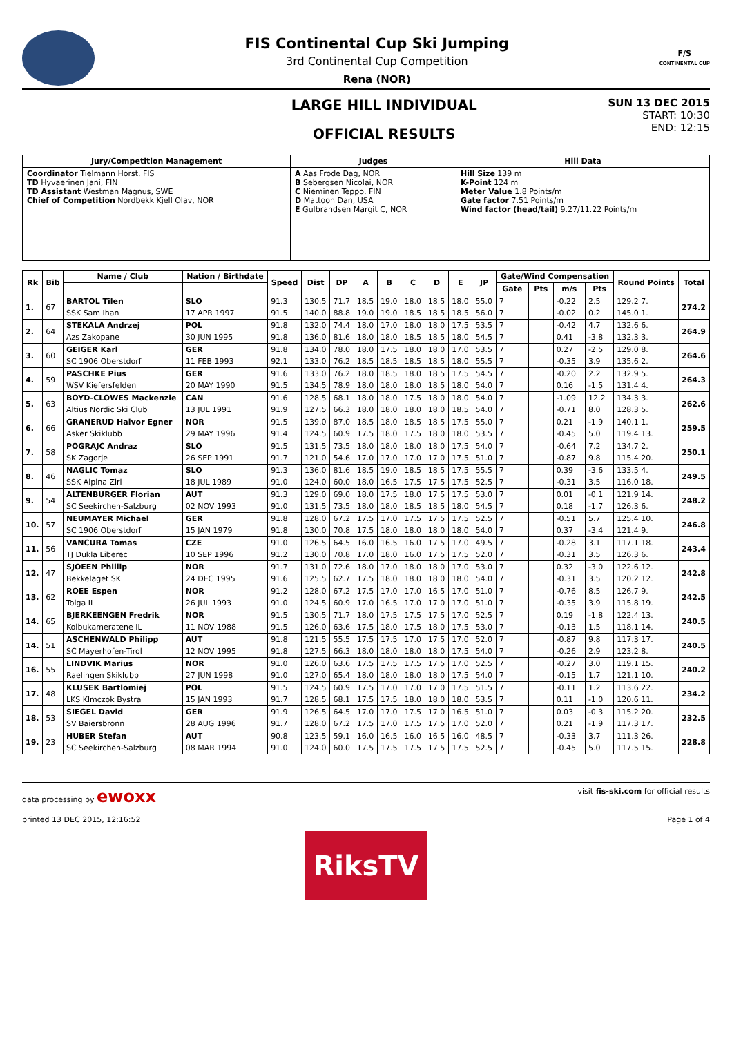FIS Continental Cup Ski Jumping
3rd Continental Cup Competition
Rena (NOR)
F/S
CONTINENTAL CUP
LARGE HILL INDIVIDUAL
OFFICIAL RESULTS
SUN 13 DEC 2015
START: 10:30
END: 12:15
| Jury/Competition Management | Judges | Hill Data |
| --- | --- | --- |
| Coordinator Tielmann Horst, FIS TD Hyvaerinen Jani, FIN TD Assistant Westman Magnus, SWE Chief of Competition Nordbekk Kjell Olav, NOR | A Aas Frode Dag, NOR B Sebergsen Nicolai, NOR C Nieminen Teppo, FIN D Mattoon Dan, USA E Gulbrandsen Margit C, NOR | Hill Size 139 m K-Point 124 m Meter Value 1.8 Points/m Gate factor 7.51 Points/m Wind factor (head/tail) 9.27/11.22 Points/m |
| Rk | Bib | Name / Club | Nation / Birthdate | Speed | Dist | DP | A | B | C | D | E | JP | Gate/Wind Compensation | | | | Round Points | Total |
| --- | --- | --- | --- | --- | --- | --- | --- | --- | --- | --- | --- | --- | --- | --- | --- | --- | --- | --- |
| | | | | | | | | | | | | | Gate | Pts | m/s | Pts | | |
| 1. | 67 | BARTOL Tilen | SLO | 91.3 | 130.5 | 71.7 | 18.5 | 19.0 | 18.0 | 18.5 | 18.0 | 55.0 | 7 | | -0.22 | 2.5 | 129.2 7. | 274.2 |
| | | SSK Sam Ihan | 17 APR 1997 | 91.5 | 140.0 | 88.8 | 19.0 | 19.0 | 18.5 | 18.5 | 18.5 | 56.0 | 7 | | -0.02 | 0.2 | 145.0 1. | |
| 2. | 64 | STEKALA Andrzej | POL | 91.8 | 132.0 | 74.4 | 18.0 | 17.0 | 18.0 | 18.0 | 17.5 | 53.5 | 7 | | -0.42 | 4.7 | 132.6 6. | 264.9 |
| | | Azs Zakopane | 30 JUN 1995 | 91.8 | 136.0 | 81.6 | 18.0 | 18.0 | 18.5 | 18.5 | 18.0 | 54.5 | 7 | | 0.41 | -3.8 | 132.3 3. | |
| 3. | 60 | GEIGER Karl | GER | 91.8 | 134.0 | 78.0 | 18.0 | 17.5 | 18.0 | 18.0 | 17.0 | 53.5 | 7 | | 0.27 | -2.5 | 129.0 8. | 264.6 |
| | | SC 1906 Oberstdorf | 11 FEB 1993 | 92.1 | 133.0 | 76.2 | 18.5 | 18.5 | 18.5 | 18.5 | 18.0 | 55.5 | 7 | | -0.35 | 3.9 | 135.6 2. | |
| 4. | 59 | PASCHKE Pius | GER | 91.6 | 133.0 | 76.2 | 18.0 | 18.5 | 18.0 | 18.5 | 17.5 | 54.5 | 7 | | -0.20 | 2.2 | 132.9 5. | 264.3 |
| | | WSV Kiefersfelden | 20 MAY 1990 | 91.5 | 134.5 | 78.9 | 18.0 | 18.0 | 18.0 | 18.5 | 18.0 | 54.0 | 7 | | 0.16 | -1.5 | 131.4 4. | |
| 5. | 63 | BOYD-CLOWES Mackenzie | CAN | 91.6 | 128.5 | 68.1 | 18.0 | 18.0 | 17.5 | 18.0 | 18.0 | 54.0 | 7 | | -1.09 | 12.2 | 134.3 3. | 262.6 |
| | | Altius Nordic Ski Club | 13 JUL 1991 | 91.9 | 127.5 | 66.3 | 18.0 | 18.0 | 18.0 | 18.0 | 18.5 | 54.0 | 7 | | -0.71 | 8.0 | 128.3 5. | |
| 6. | 66 | GRANERUD Halvor Egner | NOR | 91.5 | 139.0 | 87.0 | 18.5 | 18.0 | 18.5 | 18.5 | 17.5 | 55.0 | 7 | | 0.21 | -1.9 | 140.1 1. | 259.5 |
| | | Asker Skiklubb | 29 MAY 1996 | 91.4 | 124.5 | 60.9 | 17.5 | 18.0 | 17.5 | 18.0 | 18.0 | 53.5 | 7 | | -0.45 | 5.0 | 119.4 13. | |
| 7. | 58 | POGRAJC Andraz | SLO | 91.5 | 131.5 | 73.5 | 18.0 | 18.0 | 18.0 | 18.0 | 17.5 | 54.0 | 7 | | -0.64 | 7.2 | 134.7 2. | 250.1 |
| | | SK Zagorje | 26 SEP 1991 | 91.7 | 121.0 | 54.6 | 17.0 | 17.0 | 17.0 | 17.0 | 17.5 | 51.0 | 7 | | -0.87 | 9.8 | 115.4 20. | |
| 8. | 46 | NAGLIC Tomaz | SLO | 91.3 | 136.0 | 81.6 | 18.5 | 19.0 | 18.5 | 18.5 | 17.5 | 55.5 | 7 | | 0.39 | -3.6 | 133.5 4. | 249.5 |
| | | SSK Alpina Ziri | 18 JUL 1989 | 91.0 | 124.0 | 60.0 | 18.0 | 16.5 | 17.5 | 17.5 | 17.5 | 52.5 | 7 | | -0.31 | 3.5 | 116.0 18. | |
| 9. | 54 | ALTENBURGER Florian | AUT | 91.3 | 129.0 | 69.0 | 18.0 | 17.5 | 18.0 | 17.5 | 17.5 | 53.0 | 7 | | 0.01 | -0.1 | 121.9 14. | 248.2 |
| | | SC Seekirchen-Salzburg | 02 NOV 1993 | 91.0 | 131.5 | 73.5 | 18.0 | 18.0 | 18.5 | 18.5 | 18.0 | 54.5 | 7 | | 0.18 | -1.7 | 126.3 6. | |
| 10. | 57 | NEUMAYER Michael | GER | 91.8 | 128.0 | 67.2 | 17.5 | 17.0 | 17.5 | 17.5 | 17.5 | 52.5 | 7 | | -0.51 | 5.7 | 125.4 10. | 246.8 |
| | | SC 1906 Oberstdorf | 15 JAN 1979 | 91.8 | 130.0 | 70.8 | 17.5 | 18.0 | 18.0 | 18.0 | 18.0 | 54.0 | 7 | | 0.37 | -3.4 | 121.4 9. | |
| 11. | 56 | VANCURA Tomas | CZE | 91.0 | 126.5 | 64.5 | 16.0 | 16.5 | 16.0 | 17.5 | 17.0 | 49.5 | 7 | | -0.28 | 3.1 | 117.1 18. | 243.4 |
| | | TJ Dukla Liberec | 10 SEP 1996 | 91.2 | 130.0 | 70.8 | 17.0 | 18.0 | 16.0 | 17.5 | 17.5 | 52.0 | 7 | | -0.31 | 3.5 | 126.3 6. | |
| 12. | 47 | SJOEEN Phillip | NOR | 91.7 | 131.0 | 72.6 | 18.0 | 17.0 | 18.0 | 18.0 | 17.0 | 53.0 | 7 | | 0.32 | -3.0 | 122.6 12. | 242.8 |
| | | Bekkelaget SK | 24 DEC 1995 | 91.6 | 125.5 | 62.7 | 17.5 | 18.0 | 18.0 | 18.0 | 18.0 | 54.0 | 7 | | -0.31 | 3.5 | 120.2 12. | |
| 13. | 62 | ROEE Espen | NOR | 91.2 | 128.0 | 67.2 | 17.5 | 17.0 | 17.0 | 16.5 | 17.0 | 51.0 | 7 | | -0.76 | 8.5 | 126.7 9. | 242.5 |
| | | Tolga IL | 26 JUL 1993 | 91.0 | 124.5 | 60.9 | 17.0 | 16.5 | 17.0 | 17.0 | 17.0 | 51.0 | 7 | | -0.35 | 3.9 | 115.8 19. | |
| 14. | 65 | BJERKEENGEN Fredrik | NOR | 91.5 | 130.5 | 71.7 | 18.0 | 17.5 | 17.5 | 17.5 | 17.0 | 52.5 | 7 | | 0.19 | -1.8 | 122.4 13. | 240.5 |
| | | Kolbukameratene IL | 11 NOV 1988 | 91.5 | 126.0 | 63.6 | 17.5 | 18.0 | 17.5 | 18.0 | 17.5 | 53.0 | 7 | | -0.13 | 1.5 | 118.1 14. | |
| 14. | 51 | ASCHENWALD Philipp | AUT | 91.8 | 121.5 | 55.5 | 17.5 | 17.5 | 17.0 | 17.5 | 17.0 | 52.0 | 7 | | -0.87 | 9.8 | 117.3 17. | 240.5 |
| | | SC Mayerhofen-Tirol | 12 NOV 1995 | 91.8 | 127.5 | 66.3 | 18.0 | 18.0 | 18.0 | 18.0 | 17.5 | 54.0 | 7 | | -0.26 | 2.9 | 123.2 8. | |
| 16. | 55 | LINDVIK Marius | NOR | 91.0 | 126.0 | 63.6 | 17.5 | 17.5 | 17.5 | 17.5 | 17.0 | 52.5 | 7 | | -0.27 | 3.0 | 119.1 15. | 240.2 |
| | | Raelingen Skiklubb | 27 JUN 1998 | 91.0 | 127.0 | 65.4 | 18.0 | 18.0 | 18.0 | 18.0 | 17.5 | 54.0 | 7 | | -0.15 | 1.7 | 121.1 10. | |
| 17. | 48 | KLUSEK Bartlomiej | POL | 91.5 | 124.5 | 60.9 | 17.5 | 17.0 | 17.0 | 17.0 | 17.5 | 51.5 | 7 | | -0.11 | 1.2 | 113.6 22. | 234.2 |
| | | LKS Klmczok Bystra | 15 JAN 1993 | 91.7 | 128.5 | 68.1 | 17.5 | 17.5 | 18.0 | 18.0 | 18.0 | 53.5 | 7 | | 0.11 | -1.0 | 120.6 11. | |
| 18. | 53 | SIEGEL David | GER | 91.9 | 126.5 | 64.5 | 17.0 | 17.0 | 17.5 | 17.0 | 16.5 | 51.0 | 7 | | 0.03 | -0.3 | 115.2 20. | 232.5 |
| | | SV Baiersbronn | 28 AUG 1996 | 91.7 | 128.0 | 67.2 | 17.5 | 17.0 | 17.5 | 17.5 | 17.0 | 52.0 | 7 | | 0.21 | -1.9 | 117.3 17. | |
| 19. | 23 | HUBER Stefan | AUT | 90.8 | 123.5 | 59.1 | 16.0 | 16.5 | 16.0 | 16.5 | 16.0 | 48.5 | 7 | | -0.33 | 3.7 | 111.3 26. | 228.8 |
| | | SC Seekirchen-Salzburg | 08 MAR 1994 | 91.0 | 124.0 | 60.0 | 17.5 | 17.5 | 17.5 | 17.5 | 17.5 | 52.5 | 7 | | -0.45 | 5.0 | 117.5 15. | |
data processing by ewoxx visit fis-ski.com for official results
printed 13 DEC 2015, 12:16:52 Page 1 of 4
RiksTV